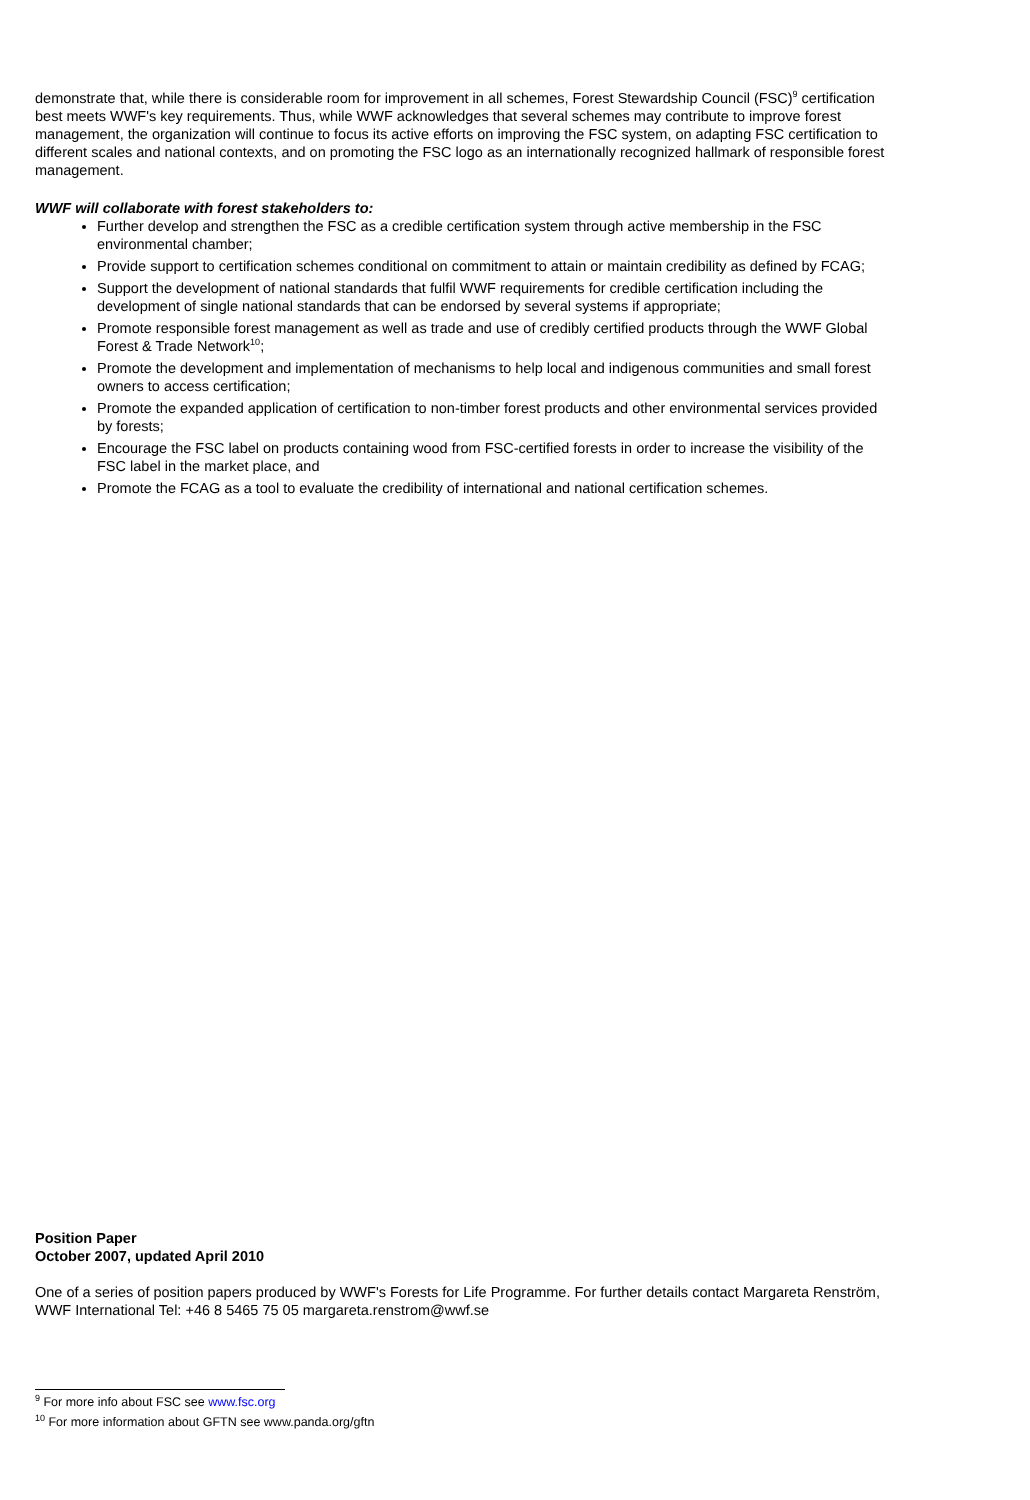demonstrate that, while there is considerable room for improvement in all schemes, Forest Stewardship Council (FSC)<sup>9</sup> certification best meets WWF's key requirements. Thus, while WWF acknowledges that several schemes may contribute to improve forest management, the organization will continue to focus its active efforts on improving the FSC system, on adapting FSC certification to different scales and national contexts, and on promoting the FSC logo as an internationally recognized hallmark of responsible forest management.
WWF will collaborate with forest stakeholders to:
Further develop and strengthen the FSC as a credible certification system through active membership in the FSC environmental chamber;
Provide support to certification schemes conditional on commitment to attain or maintain credibility as defined by FCAG;
Support the development of national standards that fulfil WWF requirements for credible certification including the development of single national standards that can be endorsed by several systems if appropriate;
Promote responsible forest management as well as trade and use of credibly certified products through the WWF Global Forest & Trade Network<sup>10</sup>;
Promote the development and implementation of mechanisms to help local and indigenous communities and small forest owners to access certification;
Promote the expanded application of certification to non-timber forest products and other environmental services provided by forests;
Encourage the FSC label on products containing wood from FSC-certified forests in order to increase the visibility of the FSC label in the market place, and
Promote the FCAG as a tool to evaluate the credibility of international and national certification schemes.
Position Paper
October 2007, updated April 2010
One of a series of position papers produced by WWF's Forests for Life Programme. For further details contact Margareta Renström, WWF International Tel: +46 8 5465 75 05 margareta.renstrom@wwf.se
<sup>9</sup> For more info about FSC see www.fsc.org
<sup>10</sup> For more information about GFTN see www.panda.org/gftn